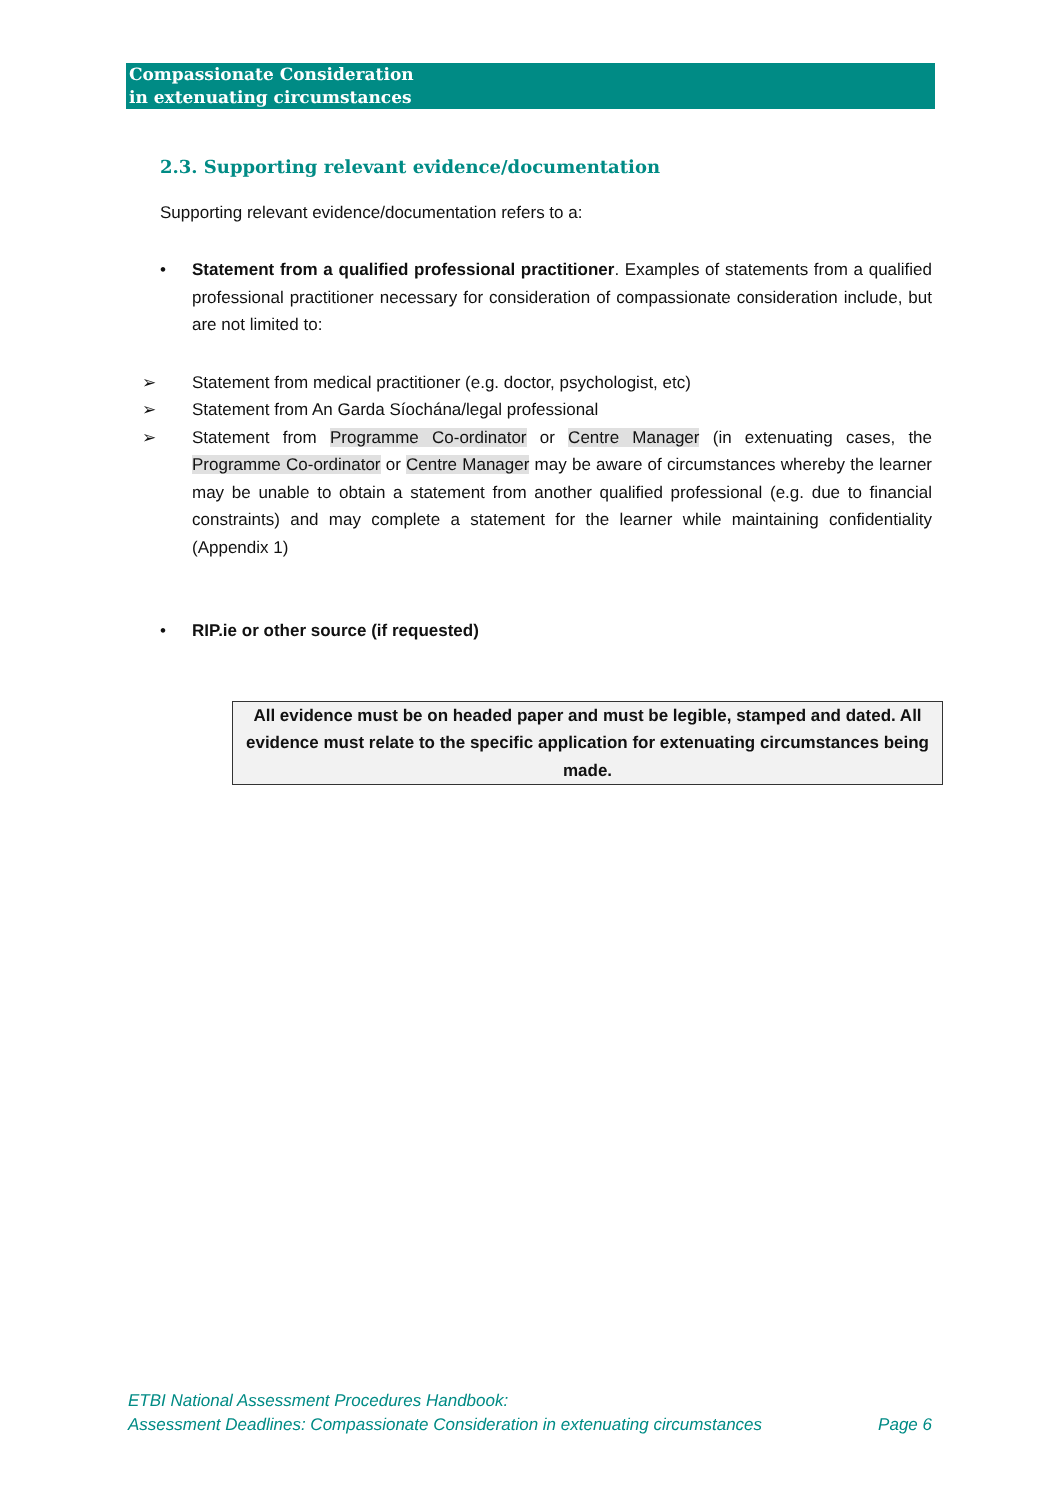Compassionate Consideration
in extenuating circumstances
2.3. Supporting relevant evidence/documentation
Supporting relevant evidence/documentation refers to a:
• Statement from a qualified professional practitioner. Examples of statements from a qualified professional practitioner necessary for consideration of compassionate consideration include, but are not limited to:
➢ Statement from medical practitioner (e.g. doctor, psychologist, etc)
➢ Statement from An Garda Síochána/legal professional
➢ Statement from Programme Co-ordinator or Centre Manager (in extenuating cases, the Programme Co-ordinator or Centre Manager may be aware of circumstances whereby the learner may be unable to obtain a statement from another qualified professional (e.g. due to financial constraints) and may complete a statement for the learner while maintaining confidentiality (Appendix 1)
• RIP.ie or other source (if requested)
All evidence must be on headed paper and must be legible, stamped and dated. All evidence must relate to the specific application for extenuating circumstances being made.
ETBI National Assessment Procedures Handbook:
Assessment Deadlines: Compassionate Consideration in extenuating circumstances Page 6